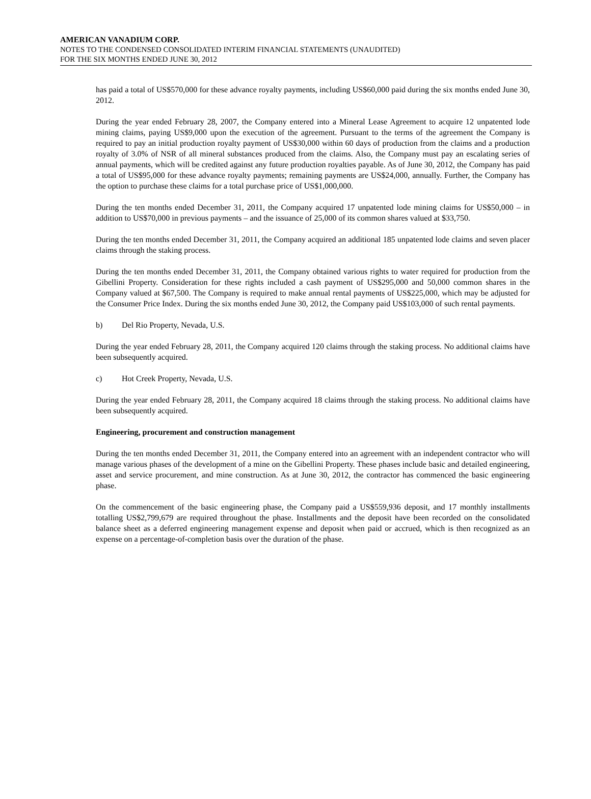AMERICAN VANADIUM CORP.
NOTES TO THE CONDENSED CONSOLIDATED INTERIM FINANCIAL STATEMENTS (UNAUDITED)
FOR THE SIX MONTHS ENDED JUNE 30, 2012
has paid a total of US$570,000 for these advance royalty payments, including US$60,000 paid during the six months ended June 30, 2012.
During the year ended February 28, 2007, the Company entered into a Mineral Lease Agreement to acquire 12 unpatented lode mining claims, paying US$9,000 upon the execution of the agreement. Pursuant to the terms of the agreement the Company is required to pay an initial production royalty payment of US$30,000 within 60 days of production from the claims and a production royalty of 3.0% of NSR of all mineral substances produced from the claims. Also, the Company must pay an escalating series of annual payments, which will be credited against any future production royalties payable. As of June 30, 2012, the Company has paid a total of US$95,000 for these advance royalty payments; remaining payments are US$24,000, annually. Further, the Company has the option to purchase these claims for a total purchase price of US$1,000,000.
During the ten months ended December 31, 2011, the Company acquired 17 unpatented lode mining claims for US$50,000 – in addition to US$70,000 in previous payments – and the issuance of 25,000 of its common shares valued at $33,750.
During the ten months ended December 31, 2011, the Company acquired an additional 185 unpatented lode claims and seven placer claims through the staking process.
During the ten months ended December 31, 2011, the Company obtained various rights to water required for production from the Gibellini Property. Consideration for these rights included a cash payment of US$295,000 and 50,000 common shares in the Company valued at $67,500. The Company is required to make annual rental payments of US$225,000, which may be adjusted for the Consumer Price Index. During the six months ended June 30, 2012, the Company paid US$103,000 of such rental payments.
b) Del Rio Property, Nevada, U.S.
During the year ended February 28, 2011, the Company acquired 120 claims through the staking process. No additional claims have been subsequently acquired.
c) Hot Creek Property, Nevada, U.S.
During the year ended February 28, 2011, the Company acquired 18 claims through the staking process. No additional claims have been subsequently acquired.
Engineering, procurement and construction management
During the ten months ended December 31, 2011, the Company entered into an agreement with an independent contractor who will manage various phases of the development of a mine on the Gibellini Property. These phases include basic and detailed engineering, asset and service procurement, and mine construction. As at June 30, 2012, the contractor has commenced the basic engineering phase.
On the commencement of the basic engineering phase, the Company paid a US$559,936 deposit, and 17 monthly installments totalling US$2,799,679 are required throughout the phase. Installments and the deposit have been recorded on the consolidated balance sheet as a deferred engineering management expense and deposit when paid or accrued, which is then recognized as an expense on a percentage-of-completion basis over the duration of the phase.